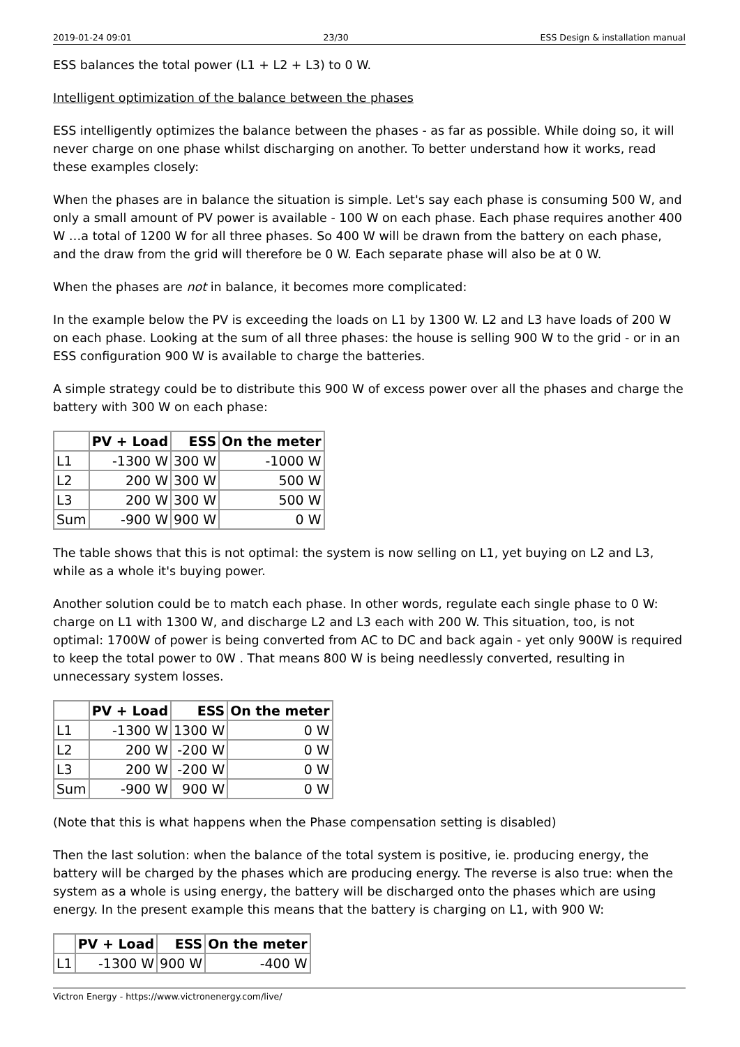2019-01-24 09:01 23/30 ESS Design & installation manual
ESS balances the total power (L1 + L2 + L3) to 0 W.
Intelligent optimization of the balance between the phases
ESS intelligently optimizes the balance between the phases - as far as possible. While doing so, it will never charge on one phase whilst discharging on another. To better understand how it works, read these examples closely:
When the phases are in balance the situation is simple. Let's say each phase is consuming 500 W, and only a small amount of PV power is available - 100 W on each phase. Each phase requires another 400 W …a total of 1200 W for all three phases. So 400 W will be drawn from the battery on each phase, and the draw from the grid will therefore be 0 W. Each separate phase will also be at 0 W.
When the phases are not in balance, it becomes more complicated:
In the example below the PV is exceeding the loads on L1 by 1300 W. L2 and L3 have loads of 200 W on each phase. Looking at the sum of all three phases: the house is selling 900 W to the grid - or in an ESS configuration 900 W is available to charge the batteries.
A simple strategy could be to distribute this 900 W of excess power over all the phases and charge the battery with 300 W on each phase:
| | PV + Load | ESS | On the meter |
| --- | --- | --- | --- |
| L1 | -1300 W | 300 W | -1000 W |
| L2 | 200 W | 300 W | 500 W |
| L3 | 200 W | 300 W | 500 W |
| Sum | -900 W | 900 W | 0 W |
The table shows that this is not optimal: the system is now selling on L1, yet buying on L2 and L3, while as a whole it's buying power.
Another solution could be to match each phase. In other words, regulate each single phase to 0 W: charge on L1 with 1300 W, and discharge L2 and L3 each with 200 W. This situation, too, is not optimal: 1700W of power is being converted from AC to DC and back again - yet only 900W is required to keep the total power to 0W . That means 800 W is being needlessly converted, resulting in unnecessary system losses.
| | PV + Load | ESS | On the meter |
| --- | --- | --- | --- |
| L1 | -1300 W | 1300 W | 0 W |
| L2 | 200 W | -200 W | 0 W |
| L3 | 200 W | -200 W | 0 W |
| Sum | -900 W | 900 W | 0 W |
(Note that this is what happens when the Phase compensation setting is disabled)
Then the last solution: when the balance of the total system is positive, ie. producing energy, the battery will be charged by the phases which are producing energy. The reverse is also true: when the system as a whole is using energy, the battery will be discharged onto the phases which are using energy. In the present example this means that the battery is charging on L1, with 900 W:
| | PV + Load | ESS | On the meter |
| --- | --- | --- | --- |
| L1 | -1300 W | 900 W | -400 W |
Victron Energy - https://www.victronenergy.com/live/